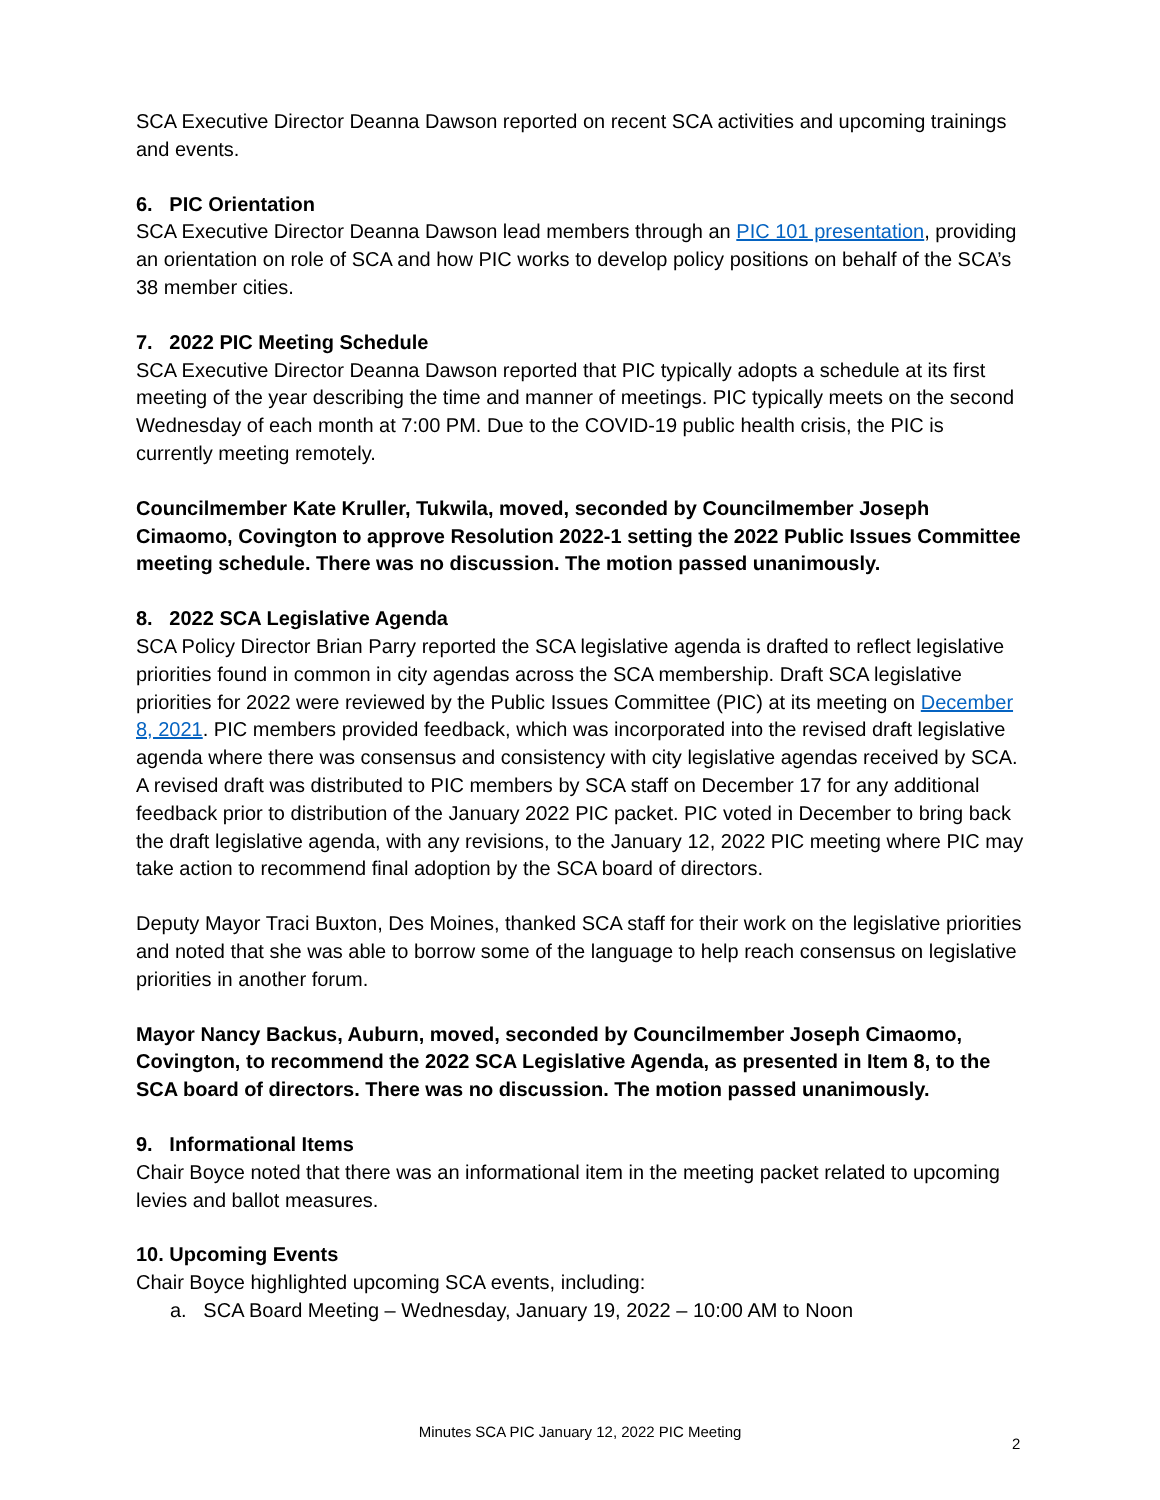SCA Executive Director Deanna Dawson reported on recent SCA activities and upcoming trainings and events.
6. PIC Orientation
SCA Executive Director Deanna Dawson lead members through an PIC 101 presentation, providing an orientation on role of SCA and how PIC works to develop policy positions on behalf of the SCA’s 38 member cities.
7. 2022 PIC Meeting Schedule
SCA Executive Director Deanna Dawson reported that PIC typically adopts a schedule at its first meeting of the year describing the time and manner of meetings. PIC typically meets on the second Wednesday of each month at 7:00 PM. Due to the COVID-19 public health crisis, the PIC is currently meeting remotely.
Councilmember Kate Kruller, Tukwila, moved, seconded by Councilmember Joseph Cimaomo, Covington to approve Resolution 2022-1 setting the 2022 Public Issues Committee meeting schedule. There was no discussion. The motion passed unanimously.
8. 2022 SCA Legislative Agenda
SCA Policy Director Brian Parry reported the SCA legislative agenda is drafted to reflect legislative priorities found in common in city agendas across the SCA membership. Draft SCA legislative priorities for 2022 were reviewed by the Public Issues Committee (PIC) at its meeting on December 8, 2021. PIC members provided feedback, which was incorporated into the revised draft legislative agenda where there was consensus and consistency with city legislative agendas received by SCA. A revised draft was distributed to PIC members by SCA staff on December 17 for any additional feedback prior to distribution of the January 2022 PIC packet. PIC voted in December to bring back the draft legislative agenda, with any revisions, to the January 12, 2022 PIC meeting where PIC may take action to recommend final adoption by the SCA board of directors.
Deputy Mayor Traci Buxton, Des Moines, thanked SCA staff for their work on the legislative priorities and noted that she was able to borrow some of the language to help reach consensus on legislative priorities in another forum.
Mayor Nancy Backus, Auburn, moved, seconded by Councilmember Joseph Cimaomo, Covington, to recommend the 2022 SCA Legislative Agenda, as presented in Item 8, to the SCA board of directors. There was no discussion. The motion passed unanimously.
9. Informational Items
Chair Boyce noted that there was an informational item in the meeting packet related to upcoming levies and ballot measures.
10. Upcoming Events
Chair Boyce highlighted upcoming SCA events, including:
a. SCA Board Meeting – Wednesday, January 19, 2022 – 10:00 AM to Noon
Minutes SCA PIC January 12, 2022 PIC Meeting
2